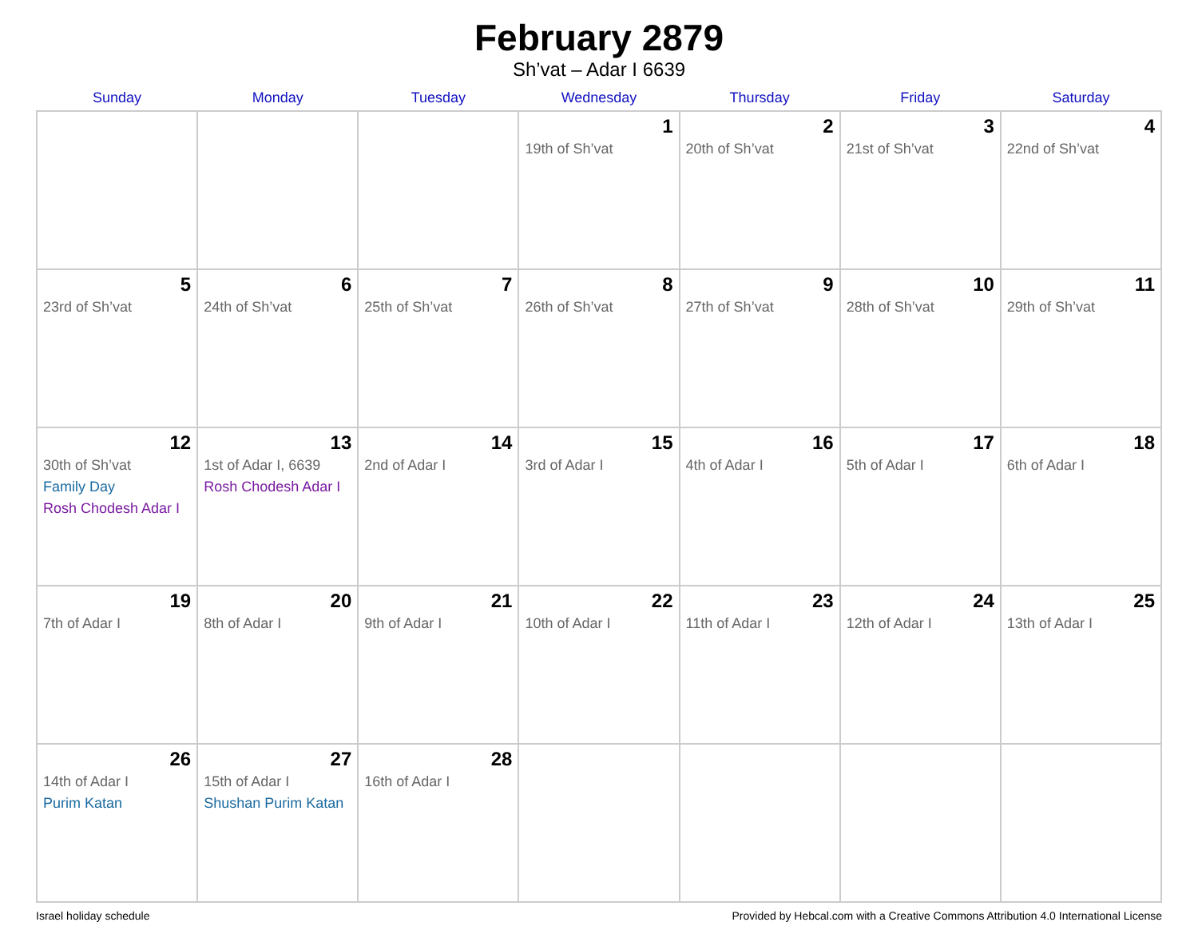February 2879
Sh’vat – Adar I 6639
| Sunday | Monday | Tuesday | Wednesday | Thursday | Friday | Saturday |
| --- | --- | --- | --- | --- | --- | --- |
| | | | 1 19th of Sh’vat | 2 20th of Sh’vat | 3 21st of Sh’vat | 4 22nd of Sh’vat |
| 5 23rd of Sh’vat | 6 24th of Sh’vat | 7 25th of Sh’vat | 8 26th of Sh’vat | 9 27th of Sh’vat | 10 28th of Sh’vat | 11 29th of Sh’vat |
| 12 30th of Sh’vat Family Day Rosh Chodesh Adar I | 13 1st of Adar I, 6639 Rosh Chodesh Adar I | 14 2nd of Adar I | 15 3rd of Adar I | 16 4th of Adar I | 17 5th of Adar I | 18 6th of Adar I |
| 19 7th of Adar I | 20 8th of Adar I | 21 9th of Adar I | 22 10th of Adar I | 23 11th of Adar I | 24 12th of Adar I | 25 13th of Adar I |
| 26 14th of Adar I Purim Katan | 27 15th of Adar I Shushan Purim Katan | 28 16th of Adar I | | | | |
Israel holiday schedule Provided by Hebcal.com with a Creative Commons Attribution 4.0 International License